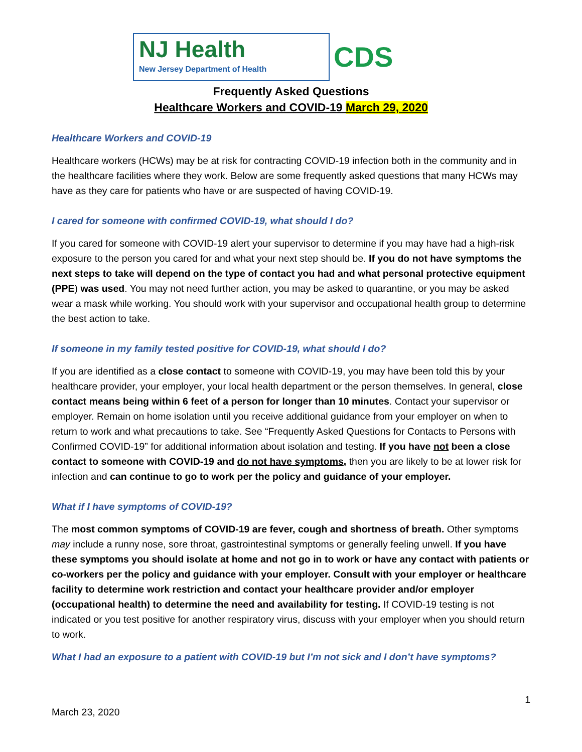NJ Health
New Jersey Department of Health
CDS
Frequently Asked Questions
Healthcare Workers and COVID-19 March 29, 2020
Healthcare Workers and COVID-19
Healthcare workers (HCWs) may be at risk for contracting COVID-19 infection both in the community and in the healthcare facilities where they work. Below are some frequently asked questions that many HCWs may have as they care for patients who have or are suspected of having COVID-19.
I cared for someone with confirmed COVID-19, what should I do?
If you cared for someone with COVID-19 alert your supervisor to determine if you may have had a high-risk exposure to the person you cared for and what your next step should be. If you do not have symptoms the next steps to take will depend on the type of contact you had and what personal protective equipment (PPE) was used. You may not need further action, you may be asked to quarantine, or you may be asked wear a mask while working. You should work with your supervisor and occupational health group to determine the best action to take.
If someone in my family tested positive for COVID-19, what should I do?
If you are identified as a close contact to someone with COVID-19, you may have been told this by your healthcare provider, your employer, your local health department or the person themselves. In general, close contact means being within 6 feet of a person for longer than 10 minutes. Contact your supervisor or employer. Remain on home isolation until you receive additional guidance from your employer on when to return to work and what precautions to take. See “Frequently Asked Questions for Contacts to Persons with Confirmed COVID-19” for additional information about isolation and testing. If you have not been a close contact to someone with COVID-19 and do not have symptoms, then you are likely to be at lower risk for infection and can continue to go to work per the policy and guidance of your employer.
What if I have symptoms of COVID-19?
The most common symptoms of COVID-19 are fever, cough and shortness of breath. Other symptoms may include a runny nose, sore throat, gastrointestinal symptoms or generally feeling unwell. If you have these symptoms you should isolate at home and not go in to work or have any contact with patients or co-workers per the policy and guidance with your employer. Consult with your employer or healthcare facility to determine work restriction and contact your healthcare provider and/or employer (occupational health) to determine the need and availability for testing. If COVID-19 testing is not indicated or you test positive for another respiratory virus, discuss with your employer when you should return to work.
What I had an exposure to a patient with COVID-19 but I’m not sick and I don’t have symptoms?
1
March 23, 2020